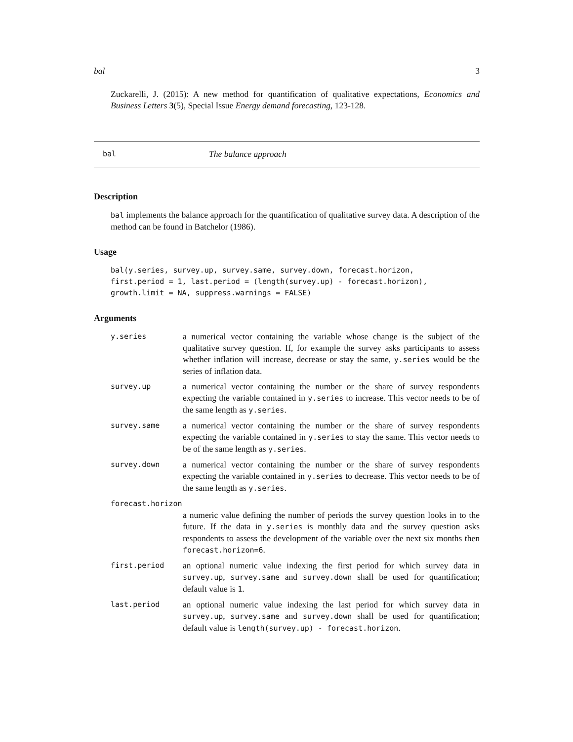bal 3
Zuckarelli, J. (2015): A new method for quantification of qualitative expectations, Economics and Business Letters 3(5), Special Issue Energy demand forecasting, 123-128.
bal The balance approach
Description
bal implements the balance approach for the quantification of qualitative survey data. A description of the method can be found in Batchelor (1986).
Usage
bal(y.series, survey.up, survey.same, survey.down, forecast.horizon,
first.period = 1, last.period = (length(survey.up) - forecast.horizon),
growth.limit = NA, suppress.warnings = FALSE)
Arguments
| y.series | a numerical vector containing the variable whose change is the subject of the qualitative survey question. If, for example the survey asks participants to assess whether inflation will increase, decrease or stay the same, y.series would be the series of inflation data. |
| survey.up | a numerical vector containing the number or the share of survey respondents expecting the variable contained in y.series to increase. This vector needs to be of the same length as y.series . |
| survey.same | a numerical vector containing the number or the share of survey respondents expecting the variable contained in y.series to stay the same. This vector needs to be of the same length as y.series . |
| survey.down | a numerical vector containing the number or the share of survey respondents expecting the variable contained in y.series to decrease. This vector needs to be of the same length as y.series . |
| forecast.horizon | |
| | a numeric value defining the number of periods the survey question looks in to the future. If the data in y.series is monthly data and the survey question asks respondents to assess the development of the variable over the next six months then forecast.horizon=6 . |
| first.period | an optional numeric value indexing the first period for which survey data in survey.up , survey.same and survey.down shall be used for quantification; default value is 1 . |
| last.period | an optional numeric value indexing the last period for which survey data in survey.up , survey.same and survey.down shall be used for quantification; default value is length(survey.up) - forecast.horizon . |